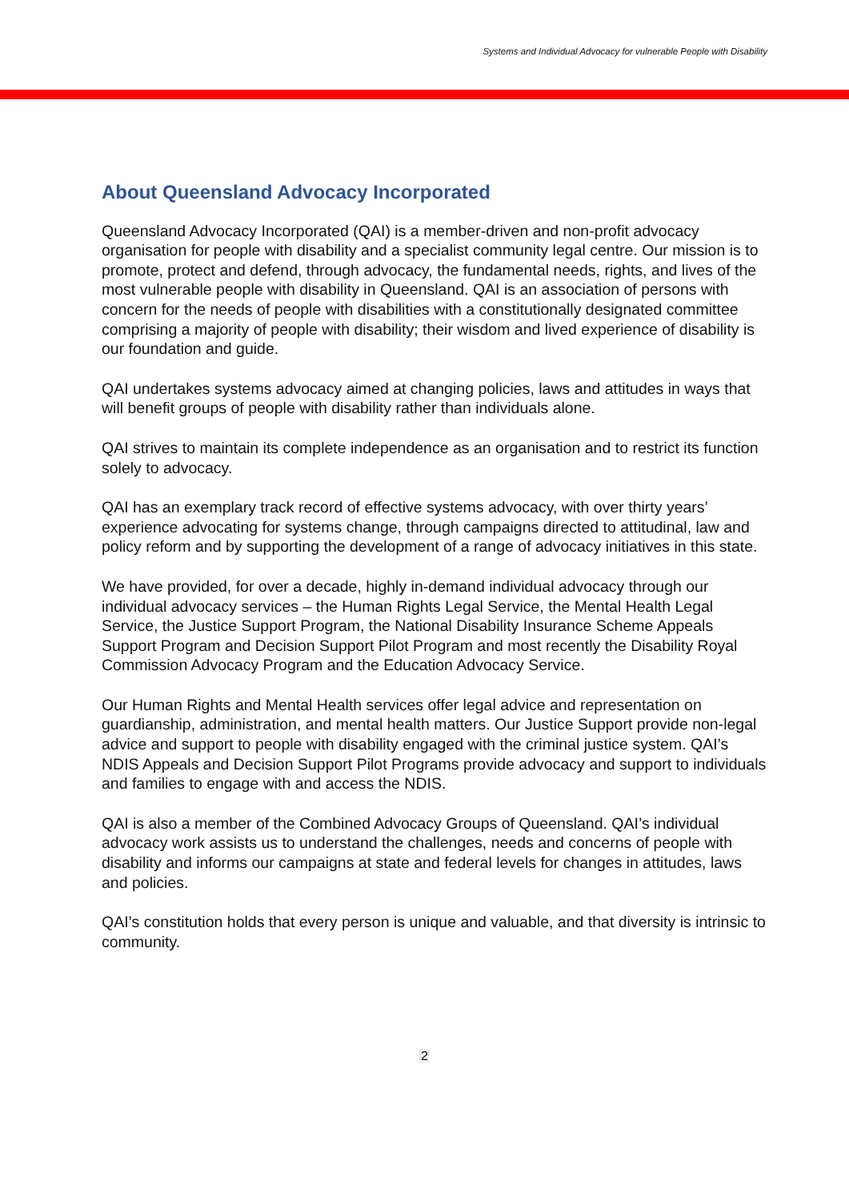Systems and Individual Advocacy for vulnerable People with Disability
About Queensland Advocacy Incorporated
Queensland Advocacy Incorporated (QAI) is a member-driven and non-profit advocacy organisation for people with disability and a specialist community legal centre. Our mission is to promote, protect and defend, through advocacy, the fundamental needs, rights, and lives of the most vulnerable people with disability in Queensland. QAI is an association of persons with concern for the needs of people with disabilities with a constitutionally designated committee comprising a majority of people with disability; their wisdom and lived experience of disability is our foundation and guide.
QAI undertakes systems advocacy aimed at changing policies, laws and attitudes in ways that will benefit groups of people with disability rather than individuals alone.
QAI strives to maintain its complete independence as an organisation and to restrict its function solely to advocacy.
QAI has an exemplary track record of effective systems advocacy, with over thirty years’ experience advocating for systems change, through campaigns directed to attitudinal, law and policy reform and by supporting the development of a range of advocacy initiatives in this state.
We have provided, for over a decade, highly in-demand individual advocacy through our individual advocacy services – the Human Rights Legal Service, the Mental Health Legal Service, the Justice Support Program, the National Disability Insurance Scheme Appeals Support Program and Decision Support Pilot Program and most recently the Disability Royal Commission Advocacy Program and the Education Advocacy Service.
Our Human Rights and Mental Health services offer legal advice and representation on guardianship, administration, and mental health matters. Our Justice Support provide non-legal advice and support to people with disability engaged with the criminal justice system. QAI’s NDIS Appeals and Decision Support Pilot Programs provide advocacy and support to individuals and families to engage with and access the NDIS.
QAI is also a member of the Combined Advocacy Groups of Queensland. QAI’s individual advocacy work assists us to understand the challenges, needs and concerns of people with disability and informs our campaigns at state and federal levels for changes in attitudes, laws and policies.
QAI’s constitution holds that every person is unique and valuable, and that diversity is intrinsic to community.
2